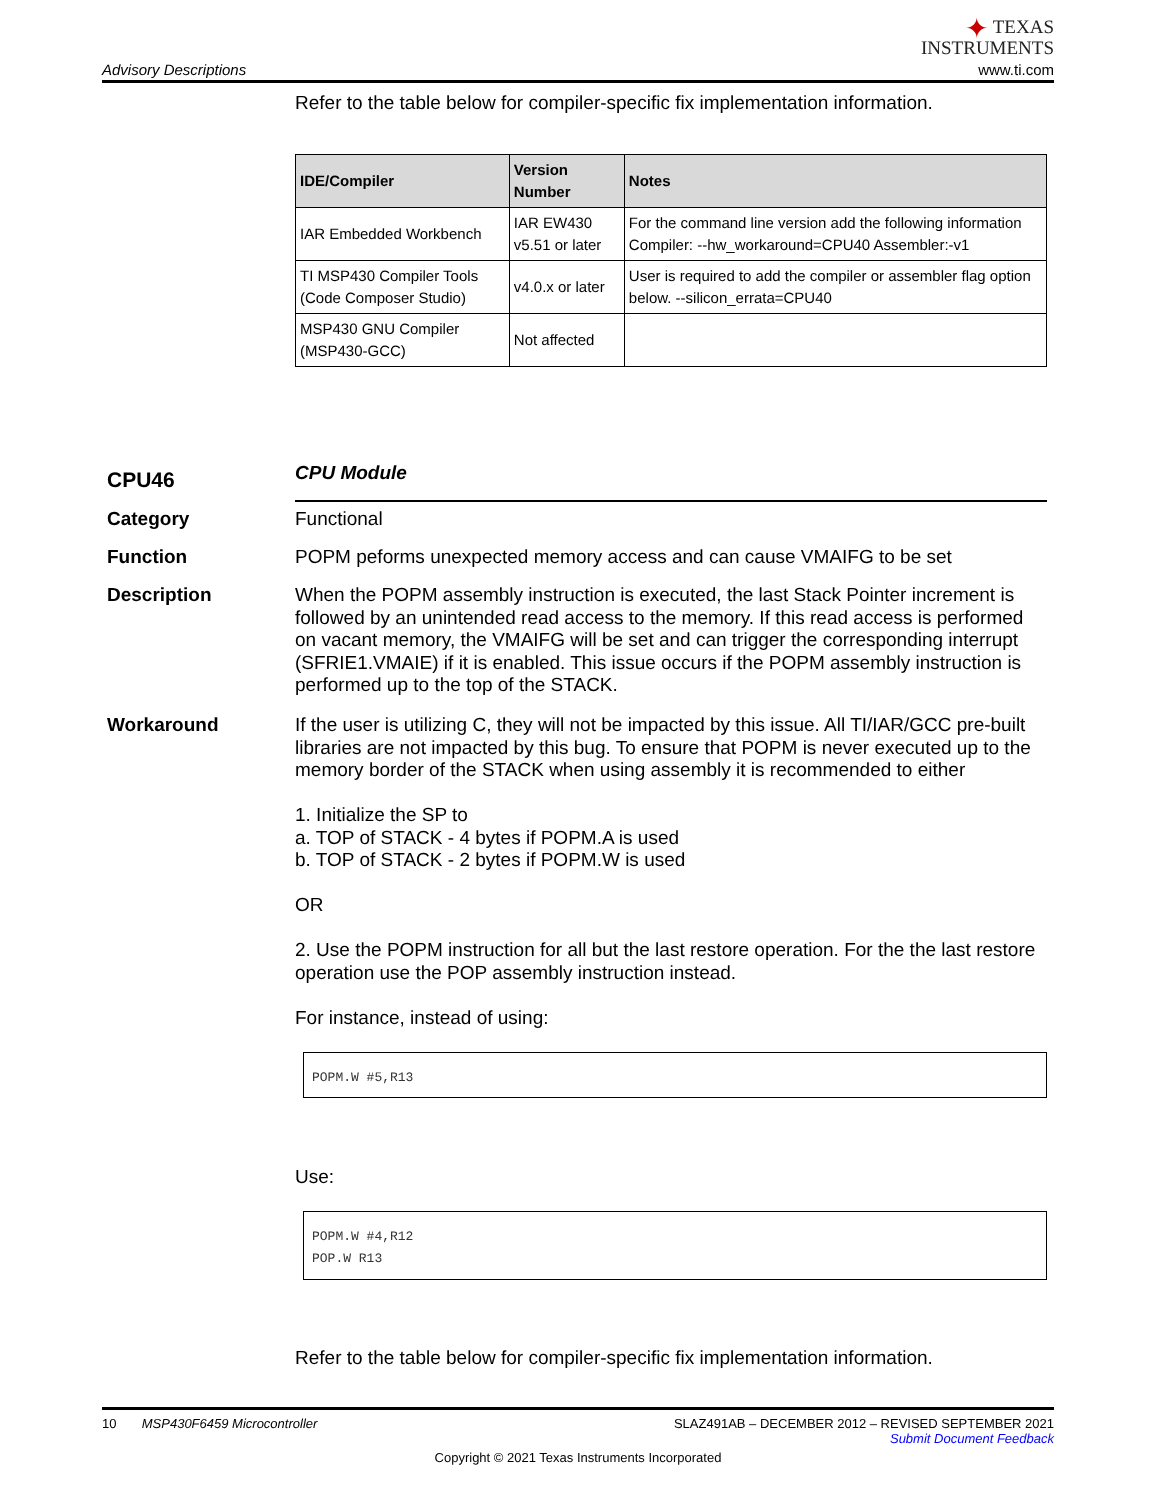Advisory Descriptions
✦ TEXAS
INSTRUMENTS
www.ti.com
Refer to the table below for compiler-specific fix implementation information.
| IDE/Compiler | Version Number | Notes |
| --- | --- | --- |
| IAR Embedded Workbench | IAR EW430 v5.51 or later | For the command line version add the following information Compiler: --hw_workaround=CPU40 Assembler:-v1 |
| TI MSP430 Compiler Tools (Code Composer Studio) | v4.0.x or later | User is required to add the compiler or assembler flag option below. --silicon_errata=CPU40 |
| MSP430 GNU Compiler (MSP430-GCC) | Not affected | |
CPU46
CPU Module
Category
Functional
Function
POPM peforms unexpected memory access and can cause VMAIFG to be set
Description
When the POPM assembly instruction is executed, the last Stack Pointer increment is followed by an unintended read access to the memory. If this read access is performed on vacant memory, the VMAIFG will be set and can trigger the corresponding interrupt (SFRIE1.VMAIE) if it is enabled. This issue occurs if the POPM assembly instruction is performed up to the top of the STACK.
Workaround
If the user is utilizing C, they will not be impacted by this issue. All TI/IAR/GCC pre-built libraries are not impacted by this bug. To ensure that POPM is never executed up to the memory border of the STACK when using assembly it is recommended to either
1. Initialize the SP to
a. TOP of STACK - 4 bytes if POPM.A is used
b. TOP of STACK - 2 bytes if POPM.W is used
OR
2. Use the POPM instruction for all but the last restore operation. For the the last restore operation use the POP assembly instruction instead.
For instance, instead of using:
POPM.W #5,R13
Use:
POPM.W #4,R12
POP.W R13
Refer to the table below for compiler-specific fix implementation information.
10 MSP430F6459 Microcontroller SLAZ491AB – DECEMBER 2012 – REVISED SEPTEMBER 2021
Submit Document Feedback
Copyright © 2021 Texas Instruments Incorporated